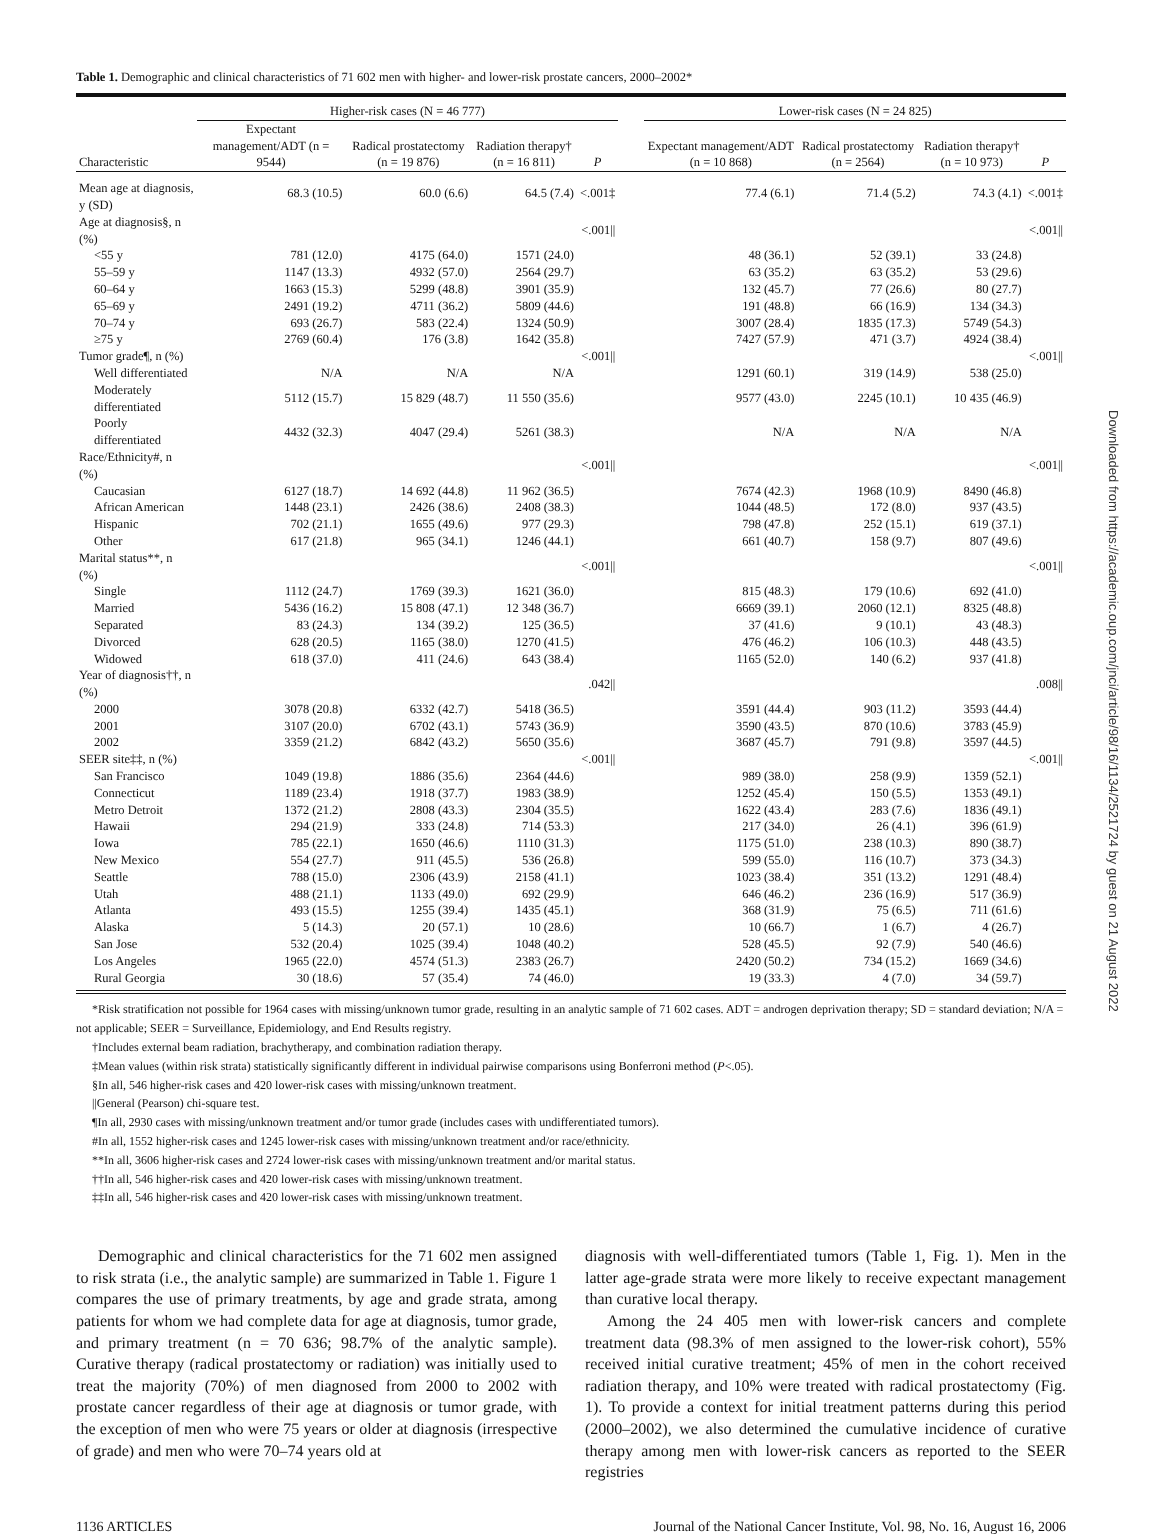Table 1. Demographic and clinical characteristics of 71 602 men with higher- and lower-risk prostate cancers, 2000–2002*
| | Higher-risk cases (N = 46 777) | | | | | Lower-risk cases (N = 24 825) | | | |
| --- | --- | --- | --- | --- | --- | --- | --- | --- | --- |
| Characteristic | Expectant management/ADT (n = 9544) | Radical prostatectomy (n = 19 876) | Radiation therapy† (n = 16 811) | P | | Expectant management/ADT (n = 10 868) | Radical prostatectomy (n = 2564) | Radiation therapy† (n = 10 973) | P |
| Mean age at diagnosis, y (SD) | 68.3 (10.5) | 60.0 (6.6) | 64.5 (7.4) | <.001‡ | | 77.4 (6.1) | 71.4 (5.2) | 74.3 (4.1) | <.001‡ |
| Age at diagnosis§, n (%) | | | | <.001// | | | | | <.001// |
| <55 y | 781 (12.0) | 4175 (64.0) | 1571 (24.0) | | | 48 (36.1) | 52 (39.1) | 33 (24.8) | |
| 55–59 y | 1147 (13.3) | 4932 (57.0) | 2564 (29.7) | | | 63 (35.2) | 63 (35.2) | 53 (29.6) | |
| 60–64 y | 1663 (15.3) | 5299 (48.8) | 3901 (35.9) | | | 132 (45.7) | 77 (26.6) | 80 (27.7) | |
| 65–69 y | 2491 (19.2) | 4711 (36.2) | 5809 (44.6) | | | 191 (48.8) | 66 (16.9) | 134 (34.3) | |
| 70–74 y | 693 (26.7) | 583 (22.4) | 1324 (50.9) | | | 3007 (28.4) | 1835 (17.3) | 5749 (54.3) | |
| ≥75 y | 2769 (60.4) | 176 (3.8) | 1642 (35.8) | | | 7427 (57.9) | 471 (3.7) | 4924 (38.4) | |
| Tumor grade¶, n (%) | | | | <.001// | | | | | <.001// |
| Well differentiated | N/A | N/A | N/A | | | 1291 (60.1) | 319 (14.9) | 538 (25.0) | |
| Moderately differentiated | 5112 (15.7) | 15 829 (48.7) | 11 550 (35.6) | | | 9577 (43.0) | 2245 (10.1) | 10 435 (46.9) | |
| Poorly differentiated | 4432 (32.3) | 4047 (29.4) | 5261 (38.3) | | | N/A | N/A | N/A | |
| Race/Ethnicity#, n (%) | | | | <.001// | | | | | <.001// |
| Caucasian | 6127 (18.7) | 14 692 (44.8) | 11 962 (36.5) | | | 7674 (42.3) | 1968 (10.9) | 8490 (46.8) | |
| African American | 1448 (23.1) | 2426 (38.6) | 2408 (38.3) | | | 1044 (48.5) | 172 (8.0) | 937 (43.5) | |
| Hispanic | 702 (21.1) | 1655 (49.6) | 977 (29.3) | | | 798 (47.8) | 252 (15.1) | 619 (37.1) | |
| Other | 617 (21.8) | 965 (34.1) | 1246 (44.1) | | | 661 (40.7) | 158 (9.7) | 807 (49.6) | |
| Marital status**, n (%) | | | | <.001// | | | | | <.001// |
| Single | 1112 (24.7) | 1769 (39.3) | 1621 (36.0) | | | 815 (48.3) | 179 (10.6) | 692 (41.0) | |
| Married | 5436 (16.2) | 15 808 (47.1) | 12 348 (36.7) | | | 6669 (39.1) | 2060 (12.1) | 8325 (48.8) | |
| Separated | 83 (24.3) | 134 (39.2) | 125 (36.5) | | | 37 (41.6) | 9 (10.1) | 43 (48.3) | |
| Divorced | 628 (20.5) | 1165 (38.0) | 1270 (41.5) | | | 476 (46.2) | 106 (10.3) | 448 (43.5) | |
| Widowed | 618 (37.0) | 411 (24.6) | 643 (38.4) | | | 1165 (52.0) | 140 (6.2) | 937 (41.8) | |
| Year of diagnosis††, n (%) | | | | .042// | | | | | .008// |
| 2000 | 3078 (20.8) | 6332 (42.7) | 5418 (36.5) | | | 3591 (44.4) | 903 (11.2) | 3593 (44.4) | |
| 2001 | 3107 (20.0) | 6702 (43.1) | 5743 (36.9) | | | 3590 (43.5) | 870 (10.6) | 3783 (45.9) | |
| 2002 | 3359 (21.2) | 6842 (43.2) | 5650 (35.6) | | | 3687 (45.7) | 791 (9.8) | 3597 (44.5) | |
| SEER site‡‡, n (%) | | | | <.001// | | | | | <.001// |
| San Francisco | 1049 (19.8) | 1886 (35.6) | 2364 (44.6) | | | 989 (38.0) | 258 (9.9) | 1359 (52.1) | |
| Connecticut | 1189 (23.4) | 1918 (37.7) | 1983 (38.9) | | | 1252 (45.4) | 150 (5.5) | 1353 (49.1) | |
| Metro Detroit | 1372 (21.2) | 2808 (43.3) | 2304 (35.5) | | | 1622 (43.4) | 283 (7.6) | 1836 (49.1) | |
| Hawaii | 294 (21.9) | 333 (24.8) | 714 (53.3) | | | 217 (34.0) | 26 (4.1) | 396 (61.9) | |
| Iowa | 785 (22.1) | 1650 (46.6) | 1110 (31.3) | | | 1175 (51.0) | 238 (10.3) | 890 (38.7) | |
| New Mexico | 554 (27.7) | 911 (45.5) | 536 (26.8) | | | 599 (55.0) | 116 (10.7) | 373 (34.3) | |
| Seattle | 788 (15.0) | 2306 (43.9) | 2158 (41.1) | | | 1023 (38.4) | 351 (13.2) | 1291 (48.4) | |
| Utah | 488 (21.1) | 1133 (49.0) | 692 (29.9) | | | 646 (46.2) | 236 (16.9) | 517 (36.9) | |
| Atlanta | 493 (15.5) | 1255 (39.4) | 1435 (45.1) | | | 368 (31.9) | 75 (6.5) | 711 (61.6) | |
| Alaska | 5 (14.3) | 20 (57.1) | 10 (28.6) | | | 10 (66.7) | 1 (6.7) | 4 (26.7) | |
| San Jose | 532 (20.4) | 1025 (39.4) | 1048 (40.2) | | | 528 (45.5) | 92 (7.9) | 540 (46.6) | |
| Los Angeles | 1965 (22.0) | 4574 (51.3) | 2383 (26.7) | | | 2420 (50.2) | 734 (15.2) | 1669 (34.6) | |
| Rural Georgia | 30 (18.6) | 57 (35.4) | 74 (46.0) | | | 19 (33.3) | 4 (7.0) | 34 (59.7) | |
*Risk stratification not possible for 1964 cases with missing/unknown tumor grade, resulting in an analytic sample of 71 602 cases. ADT = androgen deprivation therapy; SD = standard deviation; N/A = not applicable; SEER = Surveillance, Epidemiology, and End Results registry.
†Includes external beam radiation, brachytherapy, and combination radiation therapy.
‡Mean values (within risk strata) statistically significantly different in individual pairwise comparisons using Bonferroni method (P<.05).
§In all, 546 higher-risk cases and 420 lower-risk cases with missing/unknown treatment.
||General (Pearson) chi-square test.
¶In all, 2930 cases with missing/unknown treatment and/or tumor grade (includes cases with undifferentiated tumors).
#In all, 1552 higher-risk cases and 1245 lower-risk cases with missing/unknown treatment and/or race/ethnicity.
**In all, 3606 higher-risk cases and 2724 lower-risk cases with missing/unknown treatment and/or marital status.
††In all, 546 higher-risk cases and 420 lower-risk cases with missing/unknown treatment.
‡‡In all, 546 higher-risk cases and 420 lower-risk cases with missing/unknown treatment.
Demographic and clinical characteristics for the 71 602 men assigned to risk strata (i.e., the analytic sample) are summarized in Table 1. Figure 1 compares the use of primary treatments, by age and grade strata, among patients for whom we had complete data for age at diagnosis, tumor grade, and primary treatment (n = 70 636; 98.7% of the analytic sample). Curative therapy (radical prostatectomy or radiation) was initially used to treat the majority (70%) of men diagnosed from 2000 to 2002 with prostate cancer regardless of their age at diagnosis or tumor grade, with the exception of men who were 75 years or older at diagnosis (irrespective of grade) and men who were 70–74 years old at
diagnosis with well-differentiated tumors (Table 1, Fig. 1). Men in the latter age-grade strata were more likely to receive expectant management than curative local therapy.
Among the 24 405 men with lower-risk cancers and complete treatment data (98.3% of men assigned to the lower-risk cohort), 55% received initial curative treatment; 45% of men in the cohort received radiation therapy, and 10% were treated with radical prostatectomy (Fig. 1). To provide a context for initial treatment patterns during this period (2000–2002), we also determined the cumulative incidence of curative therapy among men with lower-risk cancers as reported to the SEER registries
1136 ARTICLES Journal of the National Cancer Institute, Vol. 98, No. 16, August 16, 2006
Downloaded from https://academic.oup.com/jnci/article/98/16/1134/2521724 by guest on 21 August 2022